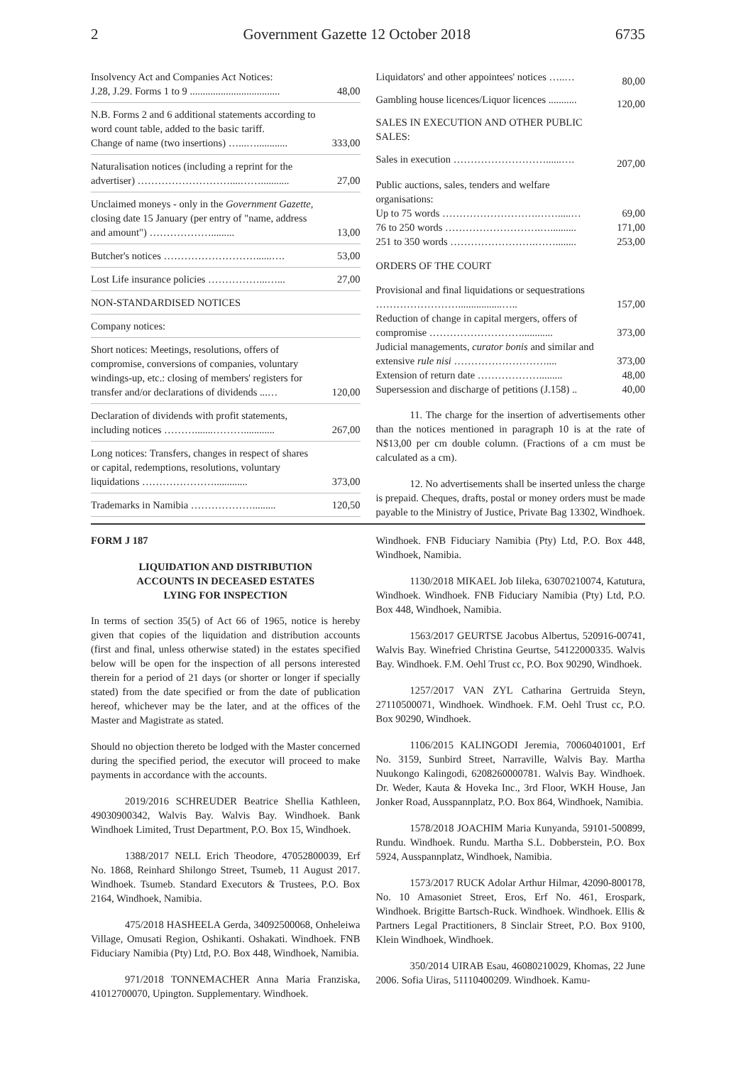2 Government Gazette 12 October 2018 6735
| Insolvency Act and Companies Act Notices: J.28, J.29. Forms 1 to 9 ................................... | 48,00 |
| N.B. Forms 2 and 6 additional statements according to word count table, added to the basic tariff. Change of name (two insertions) …...…............ | 333,00 |
| Naturalisation notices (including a reprint for the advertiser) ………………………....……........... | 27,00 |
| Unclaimed moneys - only in the Government Gazette, closing date 15 January (per entry of "name, address and amount") ………………......... | 13,00 |
| Butcher's notices ………………………......…. | 53,00 |
| Lost Life insurance policies ……………...…... | 27,00 |
| NON-STANDARDISED NOTICES | |
| Company notices: | |
| Short notices: Meetings, resolutions, offers of compromise, conversions of companies, voluntary windings-up, etc.: closing of members' registers for transfer and/or declarations of dividends ...… | 120,00 |
| Declaration of dividends with profit statements, including notices ……….......………............ | 267,00 |
| Long notices: Transfers, changes in respect of shares or capital, redemptions, resolutions, voluntary liquidations …………………............. | 373,00 |
| Trademarks in Namibia ………………......... | 120,50 |
| Liquidators' and other appointees' notices …..… | 80,00 |
| Gambling house licences/Liquor licences ........... | 120,00 |
| SALES IN EXECUTION AND OTHER PUBLIC SALES: | |
| Sales in execution ………………………......…. | 207,00 |
| Public auctions, sales, tenders and welfare organisations: | |
| Up to 75 words ……………………….…….....… | 69,00 |
| 76 to 250 words ……………………….….......... | 171,00 |
| 251 to 350 words …………………….……........ | 253,00 |
| ORDERS OF THE COURT | |
| Provisional and final liquidations or sequestrations …………………….................….. | 157,00 |
| Reduction of change in capital mergers, offers of compromise ………………………............ | 373,00 |
| Judicial managements, curator bonis and similar and extensive rule nisi ……………………….... | 373,00 |
| Extension of return date ………………......... | 48,00 |
| Supersession and discharge of petitions (J.158) .. | 40,00 |
11. The charge for the insertion of advertisements other than the notices mentioned in paragraph 10 is at the rate of N$13,00 per cm double column. (Fractions of a cm must be calculated as a cm).
12. No advertisements shall be inserted unless the charge is prepaid. Cheques, drafts, postal or money orders must be made payable to the Ministry of Justice, Private Bag 13302, Windhoek.
FORM J 187
LIQUIDATION AND DISTRIBUTION
ACCOUNTS IN DECEASED ESTATES
LYING FOR INSPECTION
In terms of section 35(5) of Act 66 of 1965, notice is hereby given that copies of the liquidation and distribution accounts (first and final, unless otherwise stated) in the estates specified below will be open for the inspection of all persons interested therein for a period of 21 days (or shorter or longer if specially stated) from the date specified or from the date of publication hereof, whichever may be the later, and at the offices of the Master and Magistrate as stated.
Should no objection thereto be lodged with the Master concerned during the specified period, the executor will proceed to make payments in accordance with the accounts.
2019/2016 SCHREUDER Beatrice Shellia Kathleen, 49030900342, Walvis Bay. Walvis Bay. Windhoek. Bank Windhoek Limited, Trust Department, P.O. Box 15, Windhoek.
1388/2017 NELL Erich Theodore, 47052800039, Erf No. 1868, Reinhard Shilongo Street, Tsumeb, 11 August 2017. Windhoek. Tsumeb. Standard Executors & Trustees, P.O. Box 2164, Windhoek, Namibia.
475/2018 HASHEELA Gerda, 34092500068, Onheleiwa Village, Omusati Region, Oshikanti. Oshakati. Windhoek. FNB Fiduciary Namibia (Pty) Ltd, P.O. Box 448, Windhoek, Namibia.
971/2018 TONNEMACHER Anna Maria Franziska, 41012700070, Upington. Supplementary. Windhoek.
Windhoek. FNB Fiduciary Namibia (Pty) Ltd, P.O. Box 448, Windhoek, Namibia.
1130/2018 MIKAEL Job Iileka, 63070210074, Katutura, Windhoek. Windhoek. FNB Fiduciary Namibia (Pty) Ltd, P.O. Box 448, Windhoek, Namibia.
1563/2017 GEURTSE Jacobus Albertus, 520916-00741, Walvis Bay. Winefried Christina Geurtse, 54122000335. Walvis Bay. Windhoek. F.M. Oehl Trust cc, P.O. Box 90290, Windhoek.
1257/2017 VAN ZYL Catharina Gertruida Steyn, 27110500071, Windhoek. Windhoek. F.M. Oehl Trust cc, P.O. Box 90290, Windhoek.
1106/2015 KALINGODI Jeremia, 70060401001, Erf No. 3159, Sunbird Street, Narraville, Walvis Bay. Martha Nuukongo Kalingodi, 6208260000781. Walvis Bay. Windhoek. Dr. Weder, Kauta & Hoveka Inc., 3rd Floor, WKH House, Jan Jonker Road, Ausspannplatz, P.O. Box 864, Windhoek, Namibia.
1578/2018 JOACHIM Maria Kunyanda, 59101-500899, Rundu. Windhoek. Rundu. Martha S.L. Dobberstein, P.O. Box 5924, Ausspannplatz, Windhoek, Namibia.
1573/2017 RUCK Adolar Arthur Hilmar, 42090-800178, No. 10 Amasoniet Street, Eros, Erf No. 461, Erospark, Windhoek. Brigitte Bartsch-Ruck. Windhoek. Windhoek. Ellis & Partners Legal Practitioners, 8 Sinclair Street, P.O. Box 9100, Klein Windhoek, Windhoek.
350/2014 UIRAB Esau, 46080210029, Khomas, 22 June 2006. Sofia Uiras, 51110400209. Windhoek. Kamu-